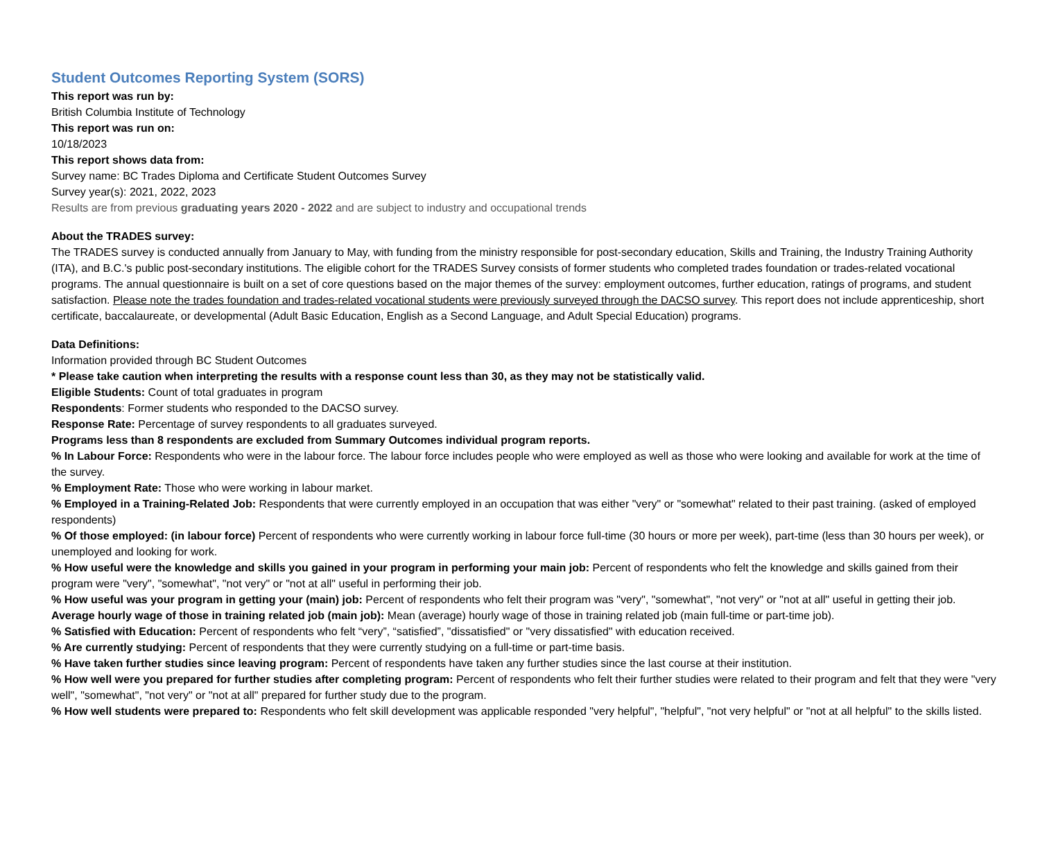Student Outcomes Reporting System (SORS)
This report was run by:
British Columbia Institute of Technology
This report was run on:
10/18/2023
This report shows data from:
Survey name: BC Trades Diploma and Certificate Student Outcomes Survey
Survey year(s): 2021, 2022, 2023
Results are from previous graduating years 2020 - 2022 and are subject to industry and occupational trends
About the TRADES survey:
The TRADES survey is conducted annually from January to May, with funding from the ministry responsible for post-secondary education, Skills and Training, the Industry Training Authority (ITA), and B.C.'s public post-secondary institutions. The eligible cohort for the TRADES Survey consists of former students who completed trades foundation or trades-related vocational programs. The annual questionnaire is built on a set of core questions based on the major themes of the survey: employment outcomes, further education, ratings of programs, and student satisfaction. Please note the trades foundation and trades-related vocational students were previously surveyed through the DACSO survey. This report does not include apprenticeship, short certificate, baccalaureate, or developmental (Adult Basic Education, English as a Second Language, and Adult Special Education) programs.
Data Definitions:
Information provided through BC Student Outcomes
* Please take caution when interpreting the results with a response count less than 30, as they may not be statistically valid.
Eligible Students: Count of total graduates in program
Respondents: Former students who responded to the DACSO survey.
Response Rate: Percentage of survey respondents to all graduates surveyed.
Programs less than 8 respondents are excluded from Summary Outcomes individual program reports.
% In Labour Force: Respondents who were in the labour force. The labour force includes people who were employed as well as those who were looking and available for work at the time of the survey.
% Employment Rate: Those who were working in labour market.
% Employed in a Training-Related Job: Respondents that were currently employed in an occupation that was either "very" or "somewhat" related to their past training. (asked of employed respondents)
% Of those employed: (in labour force) Percent of respondents who were currently working in labour force full-time (30 hours or more per week), part-time (less than 30 hours per week), or unemployed and looking for work.
% How useful were the knowledge and skills you gained in your program in performing your main job: Percent of respondents who felt the knowledge and skills gained from their program were "very", "somewhat", "not very" or "not at all" useful in performing their job.
% How useful was your program in getting your (main) job: Percent of respondents who felt their program was "very", "somewhat", "not very" or "not at all" useful in getting their job.
Average hourly wage of those in training related job (main job): Mean (average) hourly wage of those in training related job (main full-time or part-time job).
% Satisfied with Education: Percent of respondents who felt “very”, “satisfied”, "dissatisfied" or "very dissatisfied" with education received.
% Are currently studying: Percent of respondents that they were currently studying on a full-time or part-time basis.
% Have taken further studies since leaving program: Percent of respondents have taken any further studies since the last course at their institution.
% How well were you prepared for further studies after completing program: Percent of respondents who felt their further studies were related to their program and felt that they were "very well", "somewhat", "not very" or "not at all" prepared for further study due to the program.
% How well students were prepared to: Respondents who felt skill development was applicable responded "very helpful", "helpful", "not very helpful" or "not at all helpful" to the skills listed.